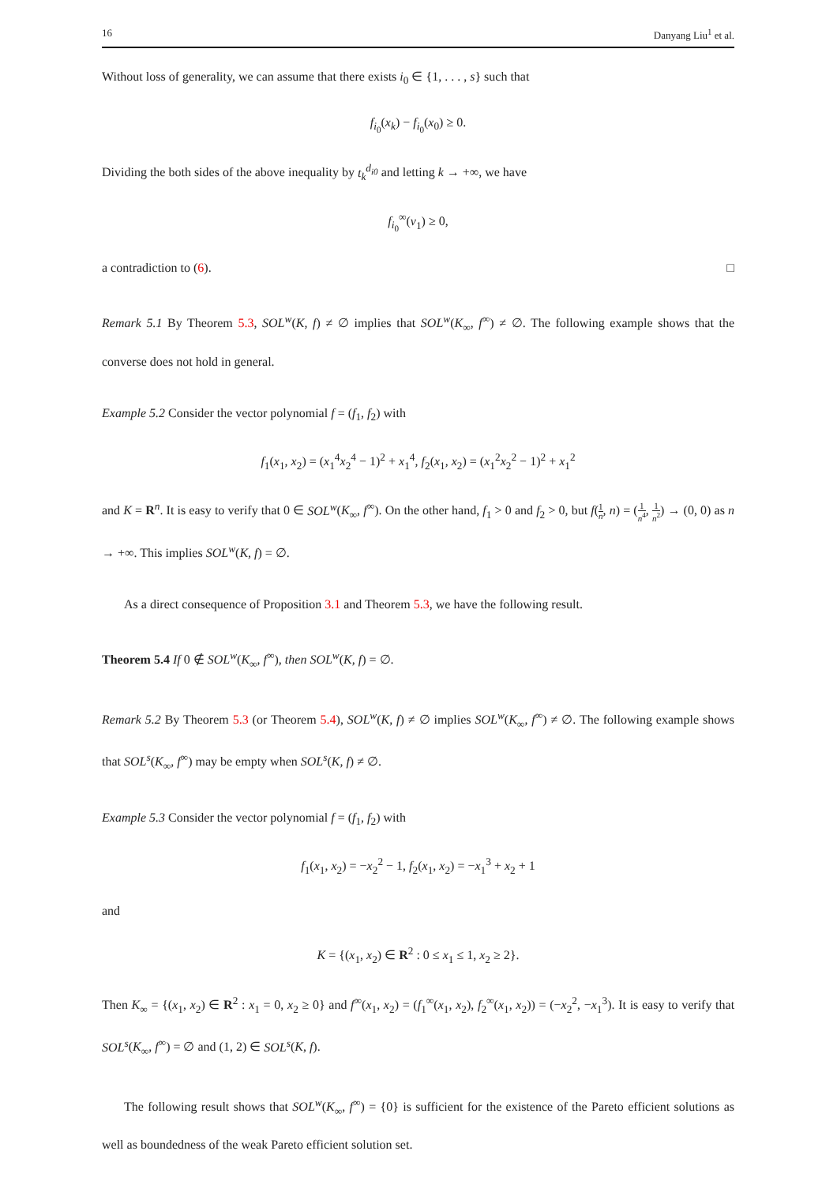16 Danyang Liu<sup>1</sup> et al.
Without loss of generality, we can assume that there exists i<sub>0</sub> ∈ {1, . . . , s} such that
f<sub>i<sub>0</sub></sub>(x<sub>k</sub>) − f<sub>i<sub>0</sub></sub>(x<sub>0</sub>) ≥ 0.
Dividing the both sides of the above inequality by t<sub>k</sub><sup>d<sub>i0</sub></sup> and letting k → +∞, we have
f<sub>i<sub>0</sub></sub><sup>∞</sup>(v<sub>1</sub>) ≥ 0,
a contradiction to (6). □
Remark 5.1 By Theorem 5.3, SOL<sup>w</sup>(K, f) ≠ ∅ implies that SOL<sup>w</sup>(K<sub>∞</sub>, f<sup>∞</sup>) ≠ ∅. The following example shows that the converse does not hold in general.
Example 5.2 Consider the vector polynomial f = (f<sub>1</sub>, f<sub>2</sub>) with
f<sub>1</sub>(x<sub>1</sub>, x<sub>2</sub>) = (x<sub>1</sub><sup>4</sup>x<sub>2</sub><sup>4</sup> − 1)<sup>2</sup> + x<sub>1</sub><sup>4</sup>, f<sub>2</sub>(x<sub>1</sub>, x<sub>2</sub>) = (x<sub>1</sub><sup>2</sup>x<sub>2</sub><sup>2</sup> − 1)<sup>2</sup> + x<sub>1</sub><sup>2</sup>
and K = R<sup>n</sup>. It is easy to verify that 0 ∈ SOL<sup>w</sup>(K<sub>∞</sub>, f<sup>∞</sup>). On the other hand, f<sub>1</sub> > 0 and f<sub>2</sub> > 0, but f(1 n, n) = (1 n<sup>4</sup>, 1 n<sup>2</sup>) → (0, 0) as n → +∞. This implies SOL<sup>w</sup>(K, f) = ∅.
As a direct consequence of Proposition 3.1 and Theorem 5.3, we have the following result.
Theorem 5.4 If 0 ∉ SOL<sup>w</sup>(K<sub>∞</sub>, f<sup>∞</sup>), then SOL<sup>w</sup>(K, f) = ∅.
Remark 5.2 By Theorem 5.3 (or Theorem 5.4), SOL<sup>w</sup>(K, f) ≠ ∅ implies SOL<sup>w</sup>(K<sub>∞</sub>, f<sup>∞</sup>) ≠ ∅. The following example shows that SOL<sup>s</sup>(K<sub>∞</sub>, f<sup>∞</sup>) may be empty when SOL<sup>s</sup>(K, f) ≠ ∅.
Example 5.3 Consider the vector polynomial f = (f<sub>1</sub>, f<sub>2</sub>) with
f<sub>1</sub>(x<sub>1</sub>, x<sub>2</sub>) = −x<sub>2</sub><sup>2</sup> − 1, f<sub>2</sub>(x<sub>1</sub>, x<sub>2</sub>) = −x<sub>1</sub><sup>3</sup> + x<sub>2</sub> + 1
and
K = {(x<sub>1</sub>, x<sub>2</sub>) ∈ R<sup>2</sup> : 0 ≤ x<sub>1</sub> ≤ 1, x<sub>2</sub> ≥ 2}.
Then K<sub>∞</sub> = {(x<sub>1</sub>, x<sub>2</sub>) ∈ R<sup>2</sup> : x<sub>1</sub> = 0, x<sub>2</sub> ≥ 0} and f<sup>∞</sup>(x<sub>1</sub>, x<sub>2</sub>) = (f<sub>1</sub><sup>∞</sup>(x<sub>1</sub>, x<sub>2</sub>), f<sub>2</sub><sup>∞</sup>(x<sub>1</sub>, x<sub>2</sub>)) = (−x<sub>2</sub><sup>2</sup>, −x<sub>1</sub><sup>3</sup>). It is easy to verify that SOL<sup>s</sup>(K<sub>∞</sub>, f<sup>∞</sup>) = ∅ and (1, 2) ∈ SOL<sup>s</sup>(K, f).
The following result shows that SOL<sup>w</sup>(K<sub>∞</sub>, f<sup>∞</sup>) = {0} is sufficient for the existence of the Pareto efficient solutions as well as boundedness of the weak Pareto efficient solution set.